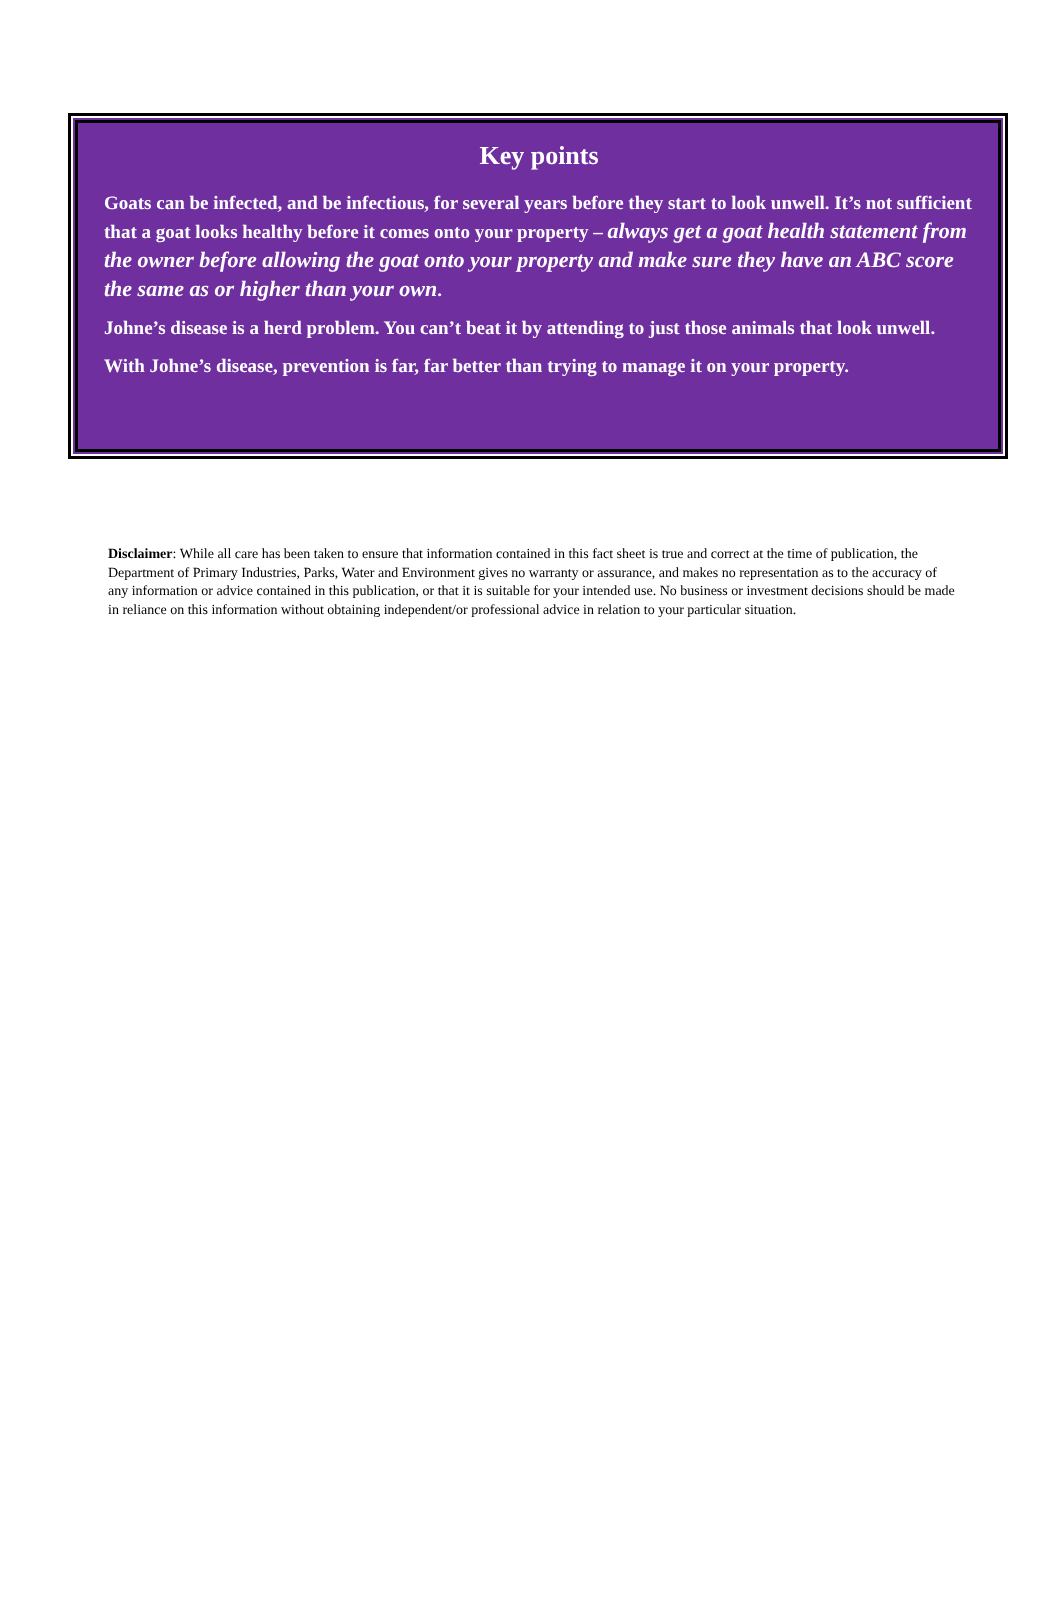Key points
Goats can be infected, and be infectious, for several years before they start to look unwell. It’s not sufficient that a goat looks healthy before it comes onto your property – always get a goat health statement from the owner before allowing the goat onto your property and make sure they have an ABC score the same as or higher than your own.
Johne’s disease is a herd problem. You can’t beat it by attending to just those animals that look unwell.
With Johne’s disease, prevention is far, far better than trying to manage it on your property.
Disclaimer: While all care has been taken to ensure that information contained in this fact sheet is true and correct at the time of publication, the Department of Primary Industries, Parks, Water and Environment gives no warranty or assurance, and makes no representation as to the accuracy of any information or advice contained in this publication, or that it is suitable for your intended use. No business or investment decisions should be made in reliance on this information without obtaining independent/or professional advice in relation to your particular situation.